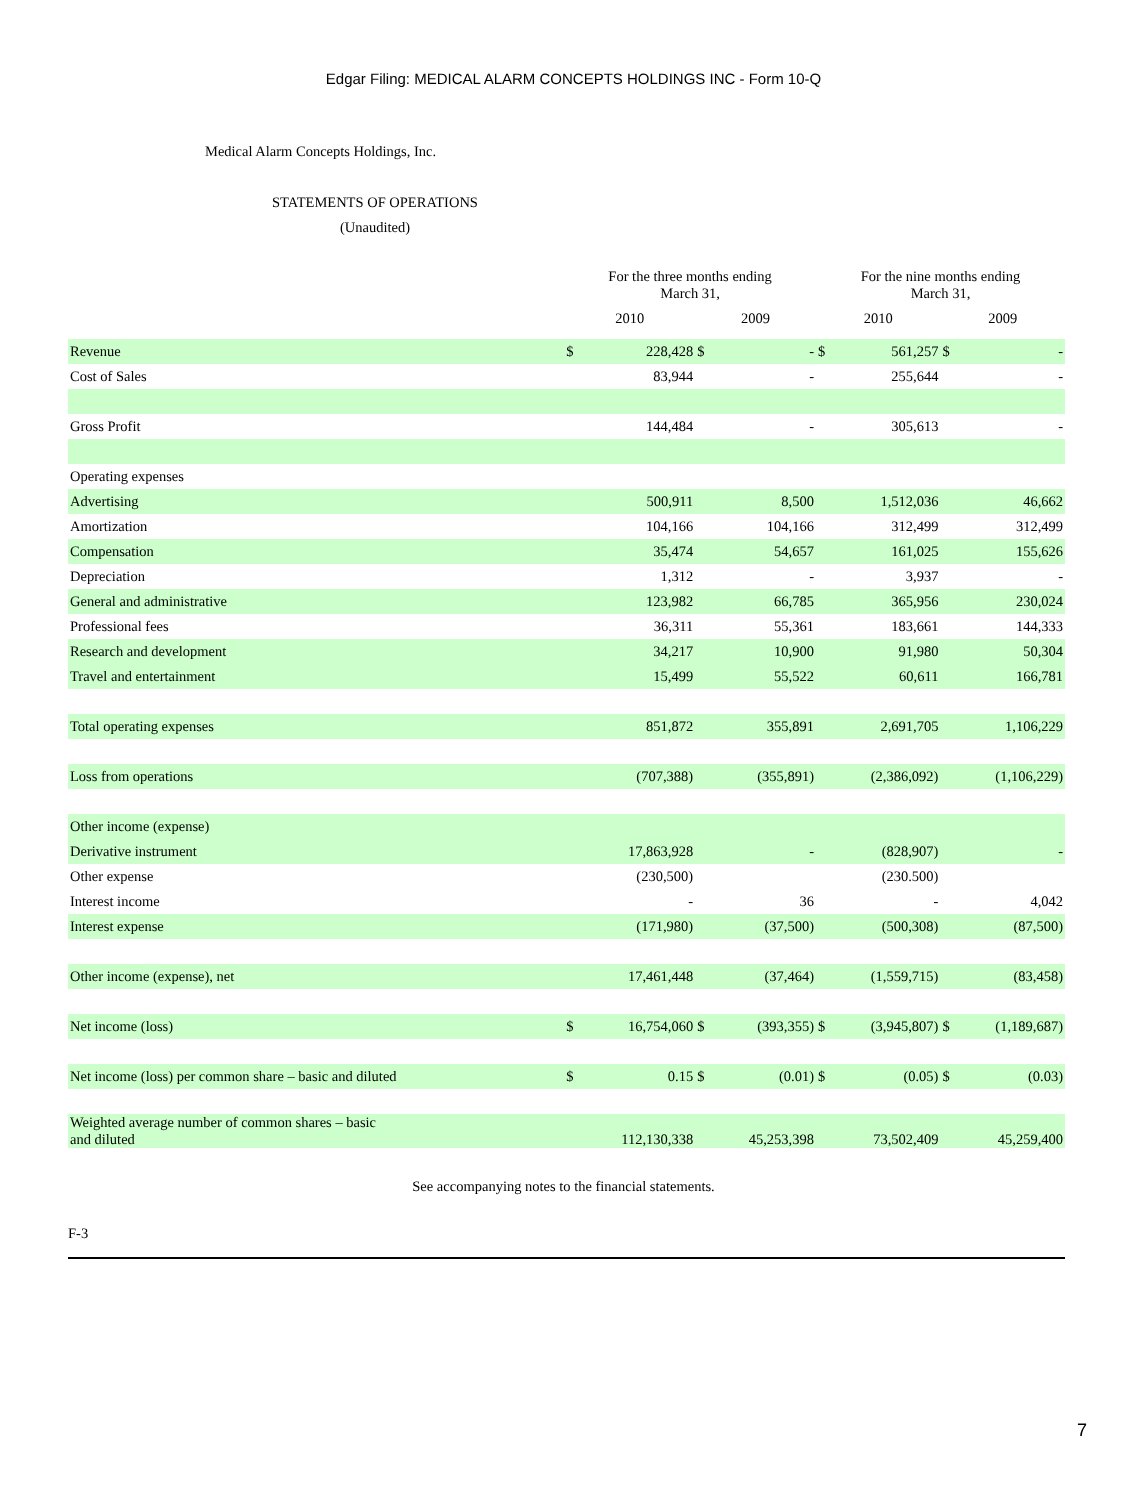Edgar Filing: MEDICAL ALARM CONCEPTS HOLDINGS INC - Form 10-Q
Medical Alarm Concepts Holdings, Inc.
STATEMENTS OF OPERATIONS
(Unaudited)
| | For the three months ending March 31, | | | | For the nine months ending March 31, | | | |
| --- | --- | --- | --- | --- | --- | --- | --- | --- |
| | 2010 | | 2009 | | 2010 | | 2009 | |
| Revenue | $ | 228,428 | $ | - | $ | 561,257 | $ | - |
| Cost of Sales | | 83,944 | | - | | 255,644 | | - |
| Gross Profit | | 144,484 | | - | | 305,613 | | - |
| Operating expenses | | | | | | | | |
| Advertising | | 500,911 | | 8,500 | | 1,512,036 | | 46,662 |
| Amortization | | 104,166 | | 104,166 | | 312,499 | | 312,499 |
| Compensation | | 35,474 | | 54,657 | | 161,025 | | 155,626 |
| Depreciation | | 1,312 | | - | | 3,937 | | - |
| General and administrative | | 123,982 | | 66,785 | | 365,956 | | 230,024 |
| Professional fees | | 36,311 | | 55,361 | | 183,661 | | 144,333 |
| Research and development | | 34,217 | | 10,900 | | 91,980 | | 50,304 |
| Travel and entertainment | | 15,499 | | 55,522 | | 60,611 | | 166,781 |
| Total operating expenses | | 851,872 | | 355,891 | | 2,691,705 | | 1,106,229 |
| Loss from operations | | (707,388) | | (355,891) | | (2,386,092) | | (1,106,229) |
| Other income (expense) | | | | | | | | |
| Derivative instrument | | 17,863,928 | | - | | (828,907) | | - |
| Other expense | | (230,500) | | | | (230.500) | | |
| Interest income | | - | | 36 | | - | | 4,042 |
| Interest expense | | (171,980) | | (37,500) | | (500,308) | | (87,500) |
| Other income (expense), net | | 17,461,448 | | (37,464) | | (1,559,715) | | (83,458) |
| Net income (loss) | $ | 16,754,060 | $ | (393,355) | $ | (3,945,807) | $ | (1,189,687) |
| Net income (loss) per common share – basic and diluted | $ | 0.15 | $ | (0.01) | $ | (0.05) | $ | (0.03) |
| Weighted average number of common shares – basic and diluted | | 112,130,338 | | 45,253,398 | | 73,502,409 | | 45,259,400 |
See accompanying notes to the financial statements.
F-3
7